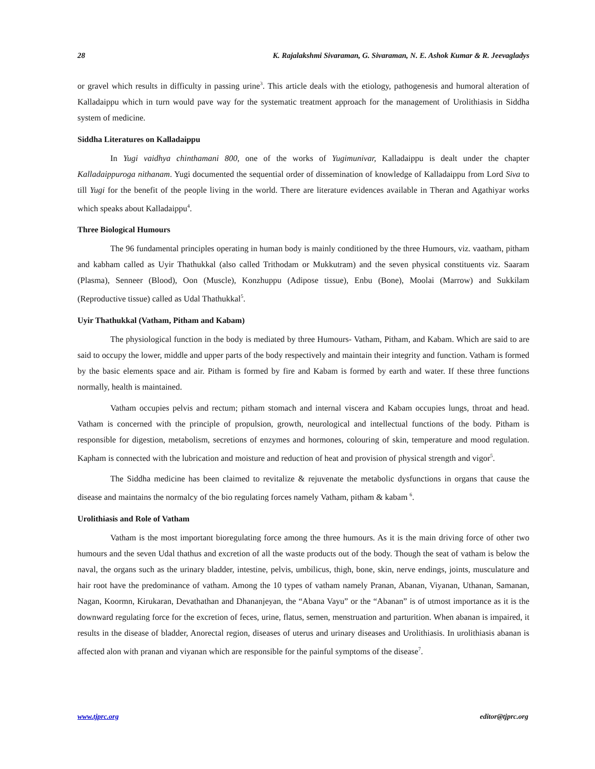28 K. Rajalakshmi Sivaraman, G. Sivaraman, N. E. Ashok Kumar & R. Jeevagladys
or gravel which results in difficulty in passing urine<sup>3</sup>. This article deals with the etiology, pathogenesis and humoral alteration of Kalladaippu which in turn would pave way for the systematic treatment approach for the management of Urolithiasis in Siddha system of medicine.
Siddha Literatures on Kalladaippu
In Yugi vaidhya chinthamani 800, one of the works of Yugimunivar, Kalladaippu is dealt under the chapter Kalladaippuroga nithanam. Yugi documented the sequential order of dissemination of knowledge of Kalladaippu from Lord Siva to till Yugi for the benefit of the people living in the world. There are literature evidences available in Theran and Agathiyar works which speaks about Kalladaippu<sup>4</sup>.
Three Biological Humours
The 96 fundamental principles operating in human body is mainly conditioned by the three Humours, viz. vaatham, pitham and kabham called as Uyir Thathukkal (also called Trithodam or Mukkutram) and the seven physical constituents viz. Saaram (Plasma), Senneer (Blood), Oon (Muscle), Konzhuppu (Adipose tissue), Enbu (Bone), Moolai (Marrow) and Sukkilam (Reproductive tissue) called as Udal Thathukkal<sup>5</sup>.
Uyir Thathukkal (Vatham, Pitham and Kabam)
The physiological function in the body is mediated by three Humours- Vatham, Pitham, and Kabam. Which are said to are said to occupy the lower, middle and upper parts of the body respectively and maintain their integrity and function. Vatham is formed by the basic elements space and air. Pitham is formed by fire and Kabam is formed by earth and water. If these three functions normally, health is maintained.
Vatham occupies pelvis and rectum; pitham stomach and internal viscera and Kabam occupies lungs, throat and head. Vatham is concerned with the principle of propulsion, growth, neurological and intellectual functions of the body. Pitham is responsible for digestion, metabolism, secretions of enzymes and hormones, colouring of skin, temperature and mood regulation. Kapham is connected with the lubrication and moisture and reduction of heat and provision of physical strength and vigor<sup>5</sup>.
The Siddha medicine has been claimed to revitalize & rejuvenate the metabolic dysfunctions in organs that cause the disease and maintains the normalcy of the bio regulating forces namely Vatham, pitham & kabam <sup>6</sup>.
Urolithiasis and Role of Vatham
Vatham is the most important bioregulating force among the three humours. As it is the main driving force of other two humours and the seven Udal thathus and excretion of all the waste products out of the body. Though the seat of vatham is below the naval, the organs such as the urinary bladder, intestine, pelvis, umbilicus, thigh, bone, skin, nerve endings, joints, musculature and hair root have the predominance of vatham. Among the 10 types of vatham namely Pranan, Abanan, Viyanan, Uthanan, Samanan, Nagan, Koormn, Kirukaran, Devathathan and Dhananjeyan, the “Abana Vayu” or the “Abanan” is of utmost importance as it is the downward regulating force for the excretion of feces, urine, flatus, semen, menstruation and parturition. When abanan is impaired, it results in the disease of bladder, Anorectal region, diseases of uterus and urinary diseases and Urolithiasis. In urolithiasis abanan is affected alon with pranan and viyanan which are responsible for the painful symptoms of the disease<sup>7</sup>.
www.tjprc.org editor@tjprc.org